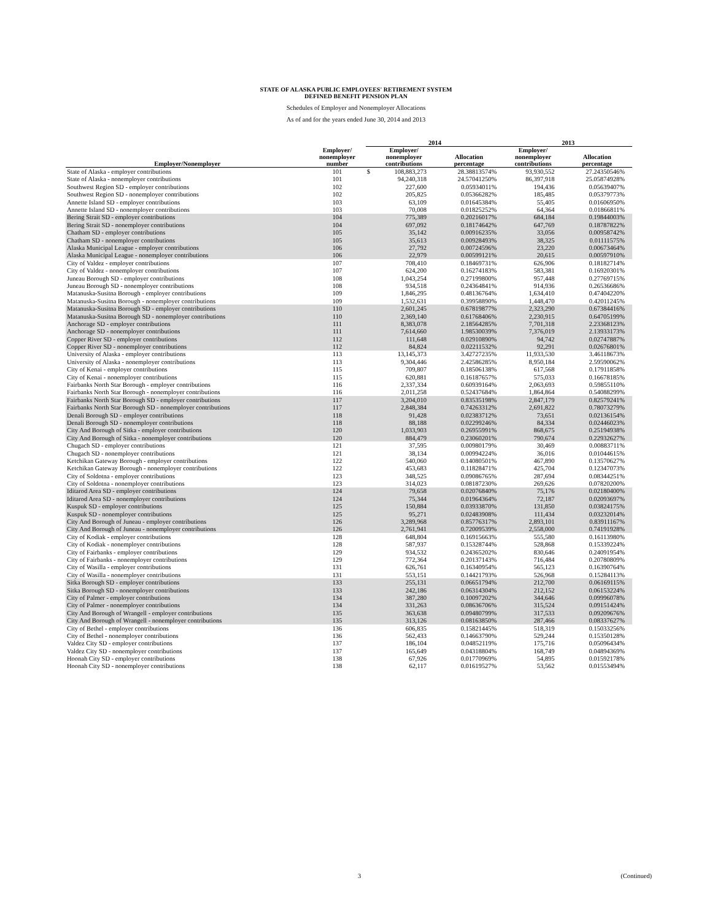STATE OF ALASKA PUBLIC EMPLOYEES' RETIREMENT SYSTEM
DEFINED BENEFIT PENSION PLAN
Schedules of Employer and Nonemployer Allocations
As of and for the years ended June 30, 2014 and 2013
| | | 2014 | | | 2013 | |
| --- | --- | --- | --- | --- | --- | --- |
| Employer/Nonemployer | Employer/ nonemployer number | | Employer/ nonemployer contributions | Allocation percentage | Employer/ nonemployer contributions | Allocation percentage |
| State of Alaska - employer contributions | 101 | $ | 108,883,273 | 28.38813574% | 93,930,552 | 27.24350546% |
| State of Alaska - nonemployer contributions | 101 | | 94,240,318 | 24.57041250% | 86,397,918 | 25.05874928% |
| Southwest Region SD - employer contributions | 102 | | 227,600 | 0.05934011% | 194,436 | 0.05639407% |
| Southwest Region SD - nonemployer contributions | 102 | | 205,825 | 0.05366282% | 185,485 | 0.05379773% |
| Annette Island SD - employer contributions | 103 | | 63,109 | 0.01645384% | 55,405 | 0.01606950% |
| Annette Island SD - nonemployer contributions | 103 | | 70,008 | 0.01825252% | 64,364 | 0.01866811% |
| Bering Strait SD - employer contributions | 104 | | 775,389 | 0.20216017% | 684,184 | 0.19844003% |
| Bering Strait SD - nonemployer contributions | 104 | | 697,092 | 0.18174642% | 647,769 | 0.18787822% |
| Chatham SD - employer contributions | 105 | | 35,142 | 0.00916235% | 33,056 | 0.00958742% |
| Chatham SD - nonemployer contributions | 105 | | 35,613 | 0.00928493% | 38,325 | 0.01111575% |
| Alaska Municipal League - employer contributions | 106 | | 27,792 | 0.00724596% | 23,220 | 0.00673464% |
| Alaska Municipal League - nonemployer contributions | 106 | | 22,979 | 0.00599121% | 20,615 | 0.00597910% |
| City of Valdez - employer contributions | 107 | | 708,410 | 0.18469731% | 626,906 | 0.18182714% |
| City of Valdez - nonemployer contributions | 107 | | 624,200 | 0.16274183% | 583,381 | 0.16920301% |
| Juneau Borough SD - employer contributions | 108 | | 1,043,254 | 0.27199800% | 957,448 | 0.27769715% |
| Juneau Borough SD - nonemployer contributions | 108 | | 934,518 | 0.24364841% | 914,936 | 0.26536686% |
| Matanuska-Susitna Borough - employer contributions | 109 | | 1,846,295 | 0.48136764% | 1,634,410 | 0.47404220% |
| Matanuska-Susitna Borough - nonemployer contributions | 109 | | 1,532,631 | 0.39958890% | 1,448,470 | 0.42011245% |
| Matanuska-Susitna Borough SD - employer contributions | 110 | | 2,601,245 | 0.67819877% | 2,323,290 | 0.67384416% |
| Matanuska-Susitna Borough SD - nonemployer contributions | 110 | | 2,369,140 | 0.61768406% | 2,230,915 | 0.64705199% |
| Anchorage SD - employer contributions | 111 | | 8,383,078 | 2.18564285% | 7,701,318 | 2.23368123% |
| Anchorage SD - nonemployer contributions | 111 | | 7,614,660 | 1.98530039% | 7,376,019 | 2.13933173% |
| Copper River SD - employer contributions | 112 | | 111,648 | 0.02910890% | 94,742 | 0.02747887% |
| Copper River SD - nonemployer contributions | 112 | | 84,824 | 0.02211532% | 92,291 | 0.02676801% |
| University of Alaska - employer contributions | 113 | | 13,145,373 | 3.42727235% | 11,933,530 | 3.46118673% |
| University of Alaska - nonemployer contributions | 113 | | 9,304,446 | 2.42586285% | 8,950,184 | 2.59590062% |
| City of Kenai - employer contributions | 115 | | 709,807 | 0.18506138% | 617,568 | 0.17911858% |
| City of Kenai - nonemployer contributions | 115 | | 620,881 | 0.16187657% | 575,033 | 0.16678185% |
| Fairbanks North Star Borough - employer contributions | 116 | | 2,337,334 | 0.60939164% | 2,063,693 | 0.59855110% |
| Fairbanks North Star Borough - nonemployer contributions | 116 | | 2,011,258 | 0.52437684% | 1,864,864 | 0.54088299% |
| Fairbanks North Star Borough SD - employer contributions | 117 | | 3,204,010 | 0.83535198% | 2,847,179 | 0.82579241% |
| Fairbanks North Star Borough SD - nonemployer contributions | 117 | | 2,848,384 | 0.74263312% | 2,691,822 | 0.78073279% |
| Denali Borough SD - employer contributions | 118 | | 91,428 | 0.02383712% | 73,651 | 0.02136154% |
| Denali Borough SD - nonemployer contributions | 118 | | 88,188 | 0.02299246% | 84,334 | 0.02446023% |
| City And Borough of Sitka - employer contributions | 120 | | 1,033,903 | 0.26955991% | 868,675 | 0.25194938% |
| City And Borough of Sitka - nonemployer contributions | 120 | | 884,479 | 0.23060201% | 790,674 | 0.22932627% |
| Chugach SD - employer contributions | 121 | | 37,595 | 0.00980179% | 30,469 | 0.00883711% |
| Chugach SD - nonemployer contributions | 121 | | 38,134 | 0.00994224% | 36,016 | 0.01044615% |
| Ketchikan Gateway Borough - employer contributions | 122 | | 540,060 | 0.14080501% | 467,890 | 0.13570627% |
| Ketchikan Gateway Borough - nonemployer contributions | 122 | | 453,683 | 0.11828471% | 425,704 | 0.12347073% |
| City of Soldotna - employer contributions | 123 | | 348,525 | 0.09086765% | 287,694 | 0.08344251% |
| City of Soldotna - nonemployer contributions | 123 | | 314,023 | 0.08187230% | 269,626 | 0.07820200% |
| Iditarod Area SD - employer contributions | 124 | | 79,658 | 0.02076840% | 75,176 | 0.02180400% |
| Iditarod Area SD - nonemployer contributions | 124 | | 75,344 | 0.01964364% | 72,187 | 0.02093697% |
| Kuspuk SD - employer contributions | 125 | | 150,884 | 0.03933870% | 131,850 | 0.03824175% |
| Kuspuk SD - nonemployer contributions | 125 | | 95,271 | 0.02483908% | 111,434 | 0.03232014% |
| City And Borough of Juneau - employer contributions | 126 | | 3,289,968 | 0.85776317% | 2,893,101 | 0.83911167% |
| City And Borough of Juneau - nonemployer contributions | 126 | | 2,761,941 | 0.72009539% | 2,558,000 | 0.74191928% |
| City of Kodiak - employer contributions | 128 | | 648,804 | 0.16915663% | 555,580 | 0.16113980% |
| City of Kodiak - nonemployer contributions | 128 | | 587,937 | 0.15328744% | 528,868 | 0.15339224% |
| City of Fairbanks - employer contributions | 129 | | 934,532 | 0.24365202% | 830,646 | 0.24091954% |
| City of Fairbanks - nonemployer contributions | 129 | | 772,364 | 0.20137143% | 716,484 | 0.20780809% |
| City of Wasilla - employer contributions | 131 | | 626,761 | 0.16340954% | 565,123 | 0.16390764% |
| City of Wasilla - nonemployer contributions | 131 | | 553,151 | 0.14421793% | 526,968 | 0.15284113% |
| Sitka Borough SD - employer contributions | 133 | | 255,131 | 0.06651794% | 212,700 | 0.06169115% |
| Sitka Borough SD - nonemployer contributions | 133 | | 242,186 | 0.06314304% | 212,152 | 0.06153224% |
| City of Palmer - employer contributions | 134 | | 387,280 | 0.10097202% | 344,646 | 0.09996078% |
| City of Palmer - nonemployer contributions | 134 | | 331,263 | 0.08636706% | 315,524 | 0.09151424% |
| City And Borough of Wrangell - employer contributions | 135 | | 363,638 | 0.09480799% | 317,533 | 0.09209676% |
| City And Borough of Wrangell - nonemployer contributions | 135 | | 313,126 | 0.08163850% | 287,466 | 0.08337627% |
| City of Bethel - employer contributions | 136 | | 606,835 | 0.15821445% | 518,319 | 0.15033256% |
| City of Bethel - nonemployer contributions | 136 | | 562,433 | 0.14663790% | 529,244 | 0.15350128% |
| Valdez City SD - employer contributions | 137 | | 186,104 | 0.04852119% | 175,716 | 0.05096434% |
| Valdez City SD - nonemployer contributions | 137 | | 165,649 | 0.04318804% | 168,749 | 0.04894369% |
| Hoonah City SD - employer contributions | 138 | | 67,926 | 0.01770969% | 54,895 | 0.01592178% |
| Hoonah City SD - nonemployer contributions | 138 | | 62,117 | 0.01619527% | 53,562 | 0.01553494% |
3 (Continued)